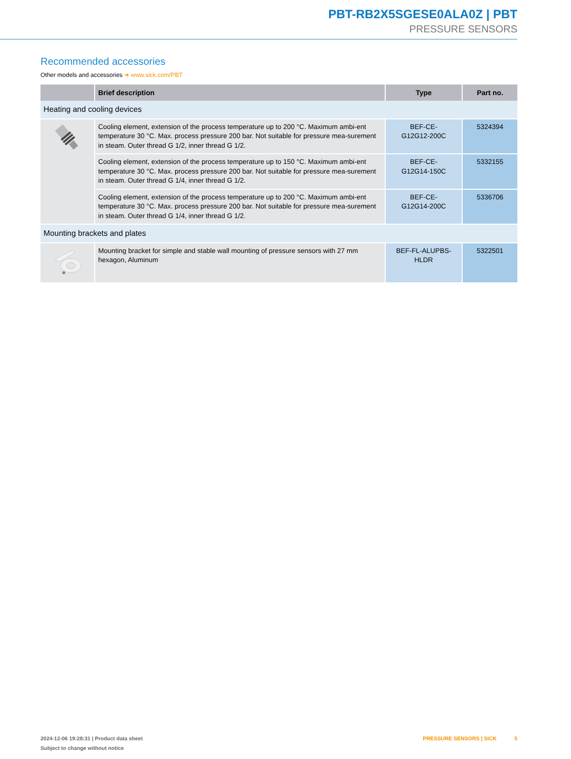PBT-RB2X5SGESE0ALA0Z | PBT
PRESSURE SENSORS
Recommended accessories
Other models and accessories ➜ www.sick.com/PBT
| | Brief description | Type | Part no. |
| --- | --- | --- | --- |
| Heating and cooling devices | | | |
| | Cooling element, extension of the process temperature up to 200 °C. Maximum ambi-ent temperature 30 °C. Max. process pressure 200 bar. Not suitable for pressure mea-surement in steam. Outer thread G 1/2, inner thread G 1/2. | BEF-CE- G12G12-200C | 5324394 |
| | Cooling element, extension of the process temperature up to 150 °C. Maximum ambi-ent temperature 30 °C. Max. process pressure 200 bar. Not suitable for pressure mea-surement in steam. Outer thread G 1/4, inner thread G 1/2. | BEF-CE- G12G14-150C | 5332155 |
| | Cooling element, extension of the process temperature up to 200 °C. Maximum ambi-ent temperature 30 °C. Max. process pressure 200 bar. Not suitable for pressure mea-surement in steam. Outer thread G 1/4, inner thread G 1/2. | BEF-CE- G12G14-200C | 5336706 |
| Mounting brackets and plates | | | |
| | Mounting bracket for simple and stable wall mounting of pressure sensors with 27 mm hexagon, Aluminum | BEF-FL-ALUPBS-HLDR | 5322501 |
2024-12-06 19:28:31 | Product data sheet
Subject to change without notice
PRESSURE SENSORS | SICK 5